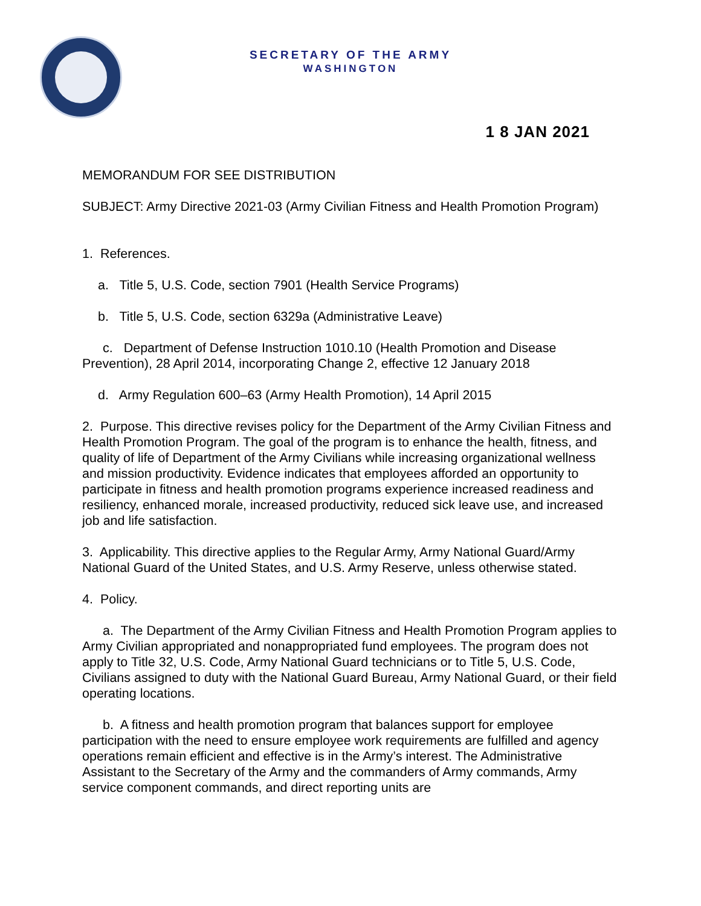SECRETARY OF THE ARMY
WASHINGTON
1 8 JAN 2021
MEMORANDUM FOR SEE DISTRIBUTION
SUBJECT: Army Directive 2021-03 (Army Civilian Fitness and Health Promotion Program)
1. References.
a. Title 5, U.S. Code, section 7901 (Health Service Programs)
b. Title 5, U.S. Code, section 6329a (Administrative Leave)
c. Department of Defense Instruction 1010.10 (Health Promotion and Disease Prevention), 28 April 2014, incorporating Change 2, effective 12 January 2018
d. Army Regulation 600–63 (Army Health Promotion), 14 April 2015
2. Purpose. This directive revises policy for the Department of the Army Civilian Fitness and Health Promotion Program. The goal of the program is to enhance the health, fitness, and quality of life of Department of the Army Civilians while increasing organizational wellness and mission productivity. Evidence indicates that employees afforded an opportunity to participate in fitness and health promotion programs experience increased readiness and resiliency, enhanced morale, increased productivity, reduced sick leave use, and increased job and life satisfaction.
3. Applicability. This directive applies to the Regular Army, Army National Guard/Army National Guard of the United States, and U.S. Army Reserve, unless otherwise stated.
4. Policy.
a. The Department of the Army Civilian Fitness and Health Promotion Program applies to Army Civilian appropriated and nonappropriated fund employees. The program does not apply to Title 32, U.S. Code, Army National Guard technicians or to Title 5, U.S. Code, Civilians assigned to duty with the National Guard Bureau, Army National Guard, or their field operating locations.
b. A fitness and health promotion program that balances support for employee participation with the need to ensure employee work requirements are fulfilled and agency operations remain efficient and effective is in the Army’s interest. The Administrative Assistant to the Secretary of the Army and the commanders of Army commands, Army service component commands, and direct reporting units are